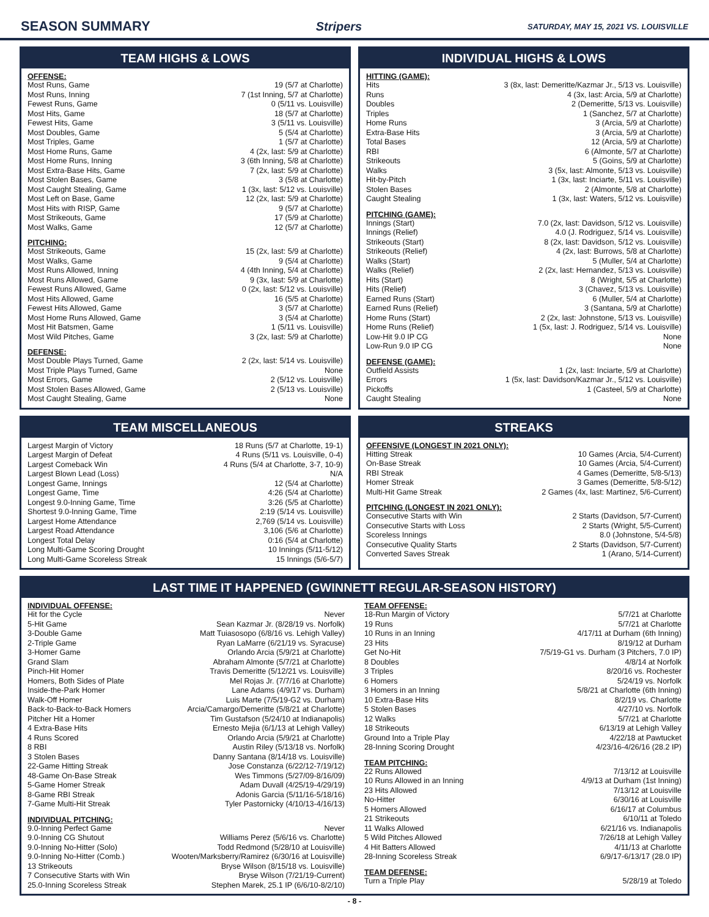SEASON SUMMARY Stripers SATURDAY, MAY 15, 2021 VS. LOUISVILLE
TEAM HIGHS & LOWS
OFFENSE:
| Most Runs, Game | 19 (5/7 at Charlotte) |
| Most Runs, Inning | 7 (1st Inning, 5/7 at Charlotte) |
| Fewest Runs, Game | 0 (5/11 vs. Louisville) |
| Most Hits, Game | 18 (5/7 at Charlotte) |
| Fewest Hits, Game | 3 (5/11 vs. Louisville) |
| Most Doubles, Game | 5 (5/4 at Charlotte) |
| Most Triples, Game | 1 (5/7 at Charlotte) |
| Most Home Runs, Game | 4 (2x, last: 5/9 at Charlotte) |
| Most Home Runs, Inning | 3 (6th Inning, 5/8 at Charlotte) |
| Most Extra-Base Hits, Game | 7 (2x, last: 5/9 at Charlotte) |
| Most Stolen Bases, Game | 3 (5/8 at Charlotte) |
| Most Caught Stealing, Game | 1 (3x, last: 5/12 vs. Louisville) |
| Most Left on Base, Game | 12 (2x, last: 5/9 at Charlotte) |
| Most Hits with RISP, Game | 9 (5/7 at Charlotte) |
| Most Strikeouts, Game | 17 (5/9 at Charlotte) |
| Most Walks, Game | 12 (5/7 at Charlotte) |
PITCHING:
| Most Strikeouts, Game | 15 (2x, last: 5/9 at Charlotte) |
| Most Walks, Game | 9 (5/4 at Charlotte) |
| Most Runs Allowed, Inning | 4 (4th Inning, 5/4 at Charlotte) |
| Most Runs Allowed, Game | 9 (3x, last: 5/9 at Charlotte) |
| Fewest Runs Allowed, Game | 0 (2x, last: 5/12 vs. Louisville) |
| Most Hits Allowed, Game | 16 (5/5 at Charlotte) |
| Fewest Hits Allowed, Game | 3 (5/7 at Charlotte) |
| Most Home Runs Allowed, Game | 3 (5/4 at Charlotte) |
| Most Hit Batsmen, Game | 1 (5/11 vs. Louisville) |
| Most Wild Pitches, Game | 3 (2x, last: 5/9 at Charlotte) |
DEFENSE:
| Most Double Plays Turned, Game | 2 (2x, last: 5/14 vs. Louisville) |
| Most Triple Plays Turned, Game | None |
| Most Errors, Game | 2 (5/12 vs. Louisville) |
| Most Stolen Bases Allowed, Game | 2 (5/13 vs. Louisville) |
| Most Caught Stealing, Game | None |
INDIVIDUAL HIGHS & LOWS
HITTING (GAME):
| Hits | 3 (8x, last: Demeritte/Kazmar Jr., 5/13 vs. Louisville) |
| Runs | 4 (3x, last: Arcia, 5/9 at Charlotte) |
| Doubles | 2 (Demeritte, 5/13 vs. Louisville) |
| Triples | 1 (Sanchez, 5/7 at Charlotte) |
| Home Runs | 3 (Arcia, 5/9 at Charlotte) |
| Extra-Base Hits | 3 (Arcia, 5/9 at Charlotte) |
| Total Bases | 12 (Arcia, 5/9 at Charlotte) |
| RBI | 6 (Almonte, 5/7 at Charlotte) |
| Strikeouts | 5 (Goins, 5/9 at Charlotte) |
| Walks | 3 (5x, last: Almonte, 5/13 vs. Louisville) |
| Hit-by-Pitch | 1 (3x, last: Inciarte, 5/11 vs. Louisville) |
| Stolen Bases | 2 (Almonte, 5/8 at Charlotte) |
| Caught Stealing | 1 (3x, last: Waters, 5/12 vs. Louisville) |
PITCHING (GAME):
| Innings (Start) | 7.0 (2x, last: Davidson, 5/12 vs. Louisville) |
| Innings (Relief) | 4.0 (J. Rodriguez, 5/14 vs. Louisville) |
| Strikeouts (Start) | 8 (2x, last: Davidson, 5/12 vs. Louisville) |
| Strikeouts (Relief) | 4 (2x, last: Burrows, 5/8 at Charlotte) |
| Walks (Start) | 5 (Muller, 5/4 at Charlotte) |
| Walks (Relief) | 2 (2x, last: Hernandez, 5/13 vs. Louisville) |
| Hits (Start) | 8 (Wright, 5/5 at Charlotte) |
| Hits (Relief) | 3 (Chavez, 5/13 vs. Louisville) |
| Earned Runs (Start) | 6 (Muller, 5/4 at Charlotte) |
| Earned Runs (Relief) | 3 (Santana, 5/9 at Charlotte) |
| Home Runs (Start) | 2 (2x, last: Johnstone, 5/13 vs. Louisville) |
| Home Runs (Relief) | 1 (5x, last: J. Rodriguez, 5/14 vs. Louisville) |
| Low-Hit 9.0 IP CG | None |
| Low-Run 9.0 IP CG | None |
DEFENSE (GAME):
| Outfield Assists | 1 (2x, last: Inciarte, 5/9 at Charlotte) |
| Errors | 1 (5x, last: Davidson/Kazmar Jr., 5/12 vs. Louisville) |
| Pickoffs | 1 (Casteel, 5/9 at Charlotte) |
| Caught Stealing | None |
TEAM MISCELLANEOUS
| Largest Margin of Victory | 18 Runs (5/7 at Charlotte, 19-1) |
| Largest Margin of Defeat | 4 Runs (5/11 vs. Louisville, 0-4) |
| Largest Comeback Win | 4 Runs (5/4 at Charlotte, 3-7, 10-9) |
| Largest Blown Lead (Loss) | N/A |
| Longest Game, Innings | 12 (5/4 at Charlotte) |
| Longest Game, Time | 4:26 (5/4 at Charlotte) |
| Longest 9.0-Inning Game, Time | 3:26 (5/5 at Charlotte) |
| Shortest 9.0-Inning Game, Time | 2:19 (5/14 vs. Louisville) |
| Largest Home Attendance | 2,769 (5/14 vs. Louisville) |
| Largest Road Attendance | 3,106 (5/6 at Charlotte) |
| Longest Total Delay | 0:16 (5/4 at Charlotte) |
| Long Multi-Game Scoring Drought | 10 Innings (5/11-5/12) |
| Long Multi-Game Scoreless Streak | 15 Innings (5/6-5/7) |
STREAKS
OFFENSIVE (LONGEST IN 2021 ONLY):
| Hitting Streak | 10 Games (Arcia, 5/4-Current) |
| On-Base Streak | 10 Games (Arcia, 5/4-Current) |
| RBI Streak | 4 Games (Demeritte, 5/8-5/13) |
| Homer Streak | 3 Games (Demeritte, 5/8-5/12) |
| Multi-Hit Game Streak | 2 Games (4x, last: Martinez, 5/6-Current) |
PITCHING (LONGEST IN 2021 ONLY):
| Consecutive Starts with Win | 2 Starts (Davidson, 5/7-Current) |
| Consecutive Starts with Loss | 2 Starts (Wright, 5/5-Current) |
| Scoreless Innings | 8.0 (Johnstone, 5/4-5/8) |
| Consecutive Quality Starts | 2 Starts (Davidson, 5/7-Current) |
| Converted Saves Streak | 1 (Arano, 5/14-Current) |
LAST TIME IT HAPPENED (GWINNETT REGULAR-SEASON HISTORY)
INDIVIDUAL OFFENSE:
| Hit for the Cycle | Never |
| 5-Hit Game | Sean Kazmar Jr. (8/28/19 vs. Norfolk) |
| 3-Double Game | Matt Tuiasosopo (6/8/16 vs. Lehigh Valley) |
| 2-Triple Game | Ryan LaMarre (6/21/19 vs. Syracuse) |
| 3-Homer Game | Orlando Arcia (5/9/21 at Charlotte) |
| Grand Slam | Abraham Almonte (5/7/21 at Charlotte) |
| Pinch-Hit Homer | Travis Demeritte (5/12/21 vs. Louisville) |
| Homers, Both Sides of Plate | Mel Rojas Jr. (7/7/16 at Charlotte) |
| Inside-the-Park Homer | Lane Adams (4/9/17 vs. Durham) |
| Walk-Off Homer | Luis Marte (7/5/19-G2 vs. Durham) |
| Back-to-Back-to-Back Homers | Arcia/Camargo/Demeritte (5/8/21 at Charlotte) |
| Pitcher Hit a Homer | Tim Gustafson (5/24/10 at Indianapolis) |
| 4 Extra-Base Hits | Ernesto Mejia (6/1/13 at Lehigh Valley) |
| 4 Runs Scored | Orlando Arcia (5/9/21 at Charlotte) |
| 8 RBI | Austin Riley (5/13/18 vs. Norfolk) |
| 3 Stolen Bases | Danny Santana (8/14/18 vs. Louisville) |
| 22-Game Hitting Streak | Jose Constanza (6/22/12-7/19/12) |
| 48-Game On-Base Streak | Wes Timmons (5/27/09-8/16/09) |
| 5-Game Homer Streak | Adam Duvall (4/25/19-4/29/19) |
| 8-Game RBI Streak | Adonis Garcia (5/11/16-5/18/16) |
| 7-Game Multi-Hit Streak | Tyler Pastornicky (4/10/13-4/16/13) |
INDIVIDUAL PITCHING:
| 9.0-Inning Perfect Game | Never |
| 9.0-Inning CG Shutout | Williams Perez (5/6/16 vs. Charlotte) |
| 9.0-Inning No-Hitter (Solo) | Todd Redmond (5/28/10 at Louisville) |
| 9.0-Inning No-Hitter (Comb.) | Wooten/Marksberry/Ramirez (6/30/16 at Louisville) |
| 13 Strikeouts | Bryse Wilson (8/15/18 vs. Louisville) |
| 7 Consecutive Starts with Win | Bryse Wilson (7/21/19-Current) |
| 25.0-Inning Scoreless Streak | Stephen Marek, 25.1 IP (6/6/10-8/2/10) |
TEAM OFFENSE:
| 18-Run Margin of Victory | 5/7/21 at Charlotte |
| 19 Runs | 5/7/21 at Charlotte |
| 10 Runs in an Inning | 4/17/11 at Durham (6th Inning) |
| 23 Hits | 8/19/12 at Durham |
| Get No-Hit | 7/5/19-G1 vs. Durham (3 Pitchers, 7.0 IP) |
| 8 Doubles | 4/8/14 at Norfolk |
| 3 Triples | 8/20/16 vs. Rochester |
| 6 Homers | 5/24/19 vs. Norfolk |
| 3 Homers in an Inning | 5/8/21 at Charlotte (6th Inning) |
| 10 Extra-Base Hits | 8/2/19 vs. Charlotte |
| 5 Stolen Bases | 4/27/10 vs. Norfolk |
| 12 Walks | 5/7/21 at Charlotte |
| 18 Strikeouts | 6/13/19 at Lehigh Valley |
| Ground Into a Triple Play | 4/22/18 at Pawtucket |
| 28-Inning Scoring Drought | 4/23/16-4/26/16 (28.2 IP) |
TEAM PITCHING:
| 22 Runs Allowed | 7/13/12 at Louisville |
| 10 Runs Allowed in an Inning | 4/9/13 at Durham (1st Inning) |
| 23 Hits Allowed | 7/13/12 at Louisville |
| No-Hitter | 6/30/16 at Louisville |
| 5 Homers Allowed | 6/16/17 at Columbus |
| 21 Strikeouts | 6/10/11 at Toledo |
| 11 Walks Allowed | 6/21/16 vs. Indianapolis |
| 5 Wild Pitches Allowed | 7/26/18 at Lehigh Valley |
| 4 Hit Batters Allowed | 4/11/13 at Charlotte |
| 28-Inning Scoreless Streak | 6/9/17-6/13/17 (28.0 IP) |
TEAM DEFENSE:
| Turn a Triple Play | 5/28/19 at Toledo |
- 8 -